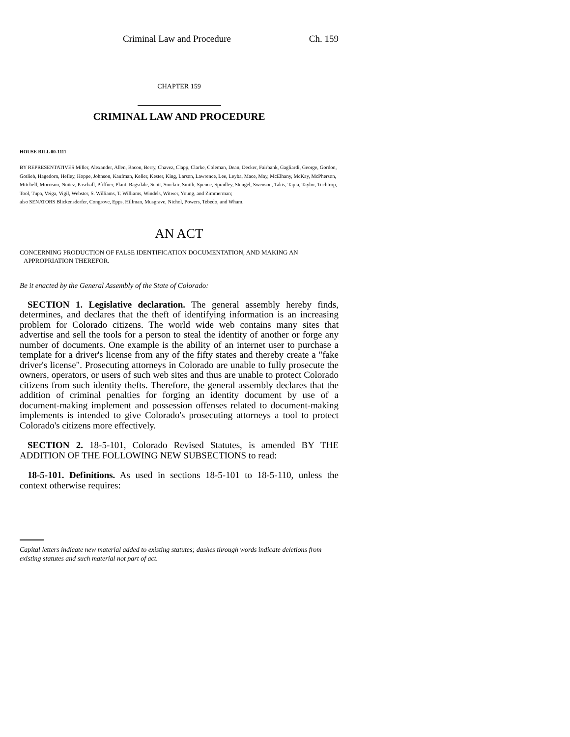Criminal Law and Procedure Ch. 159
CHAPTER 159
CRIMINAL LAW AND PROCEDURE
HOUSE BILL 00-1111
BY REPRESENTATIVES Miller, Alexander, Allen, Bacon, Berry, Chavez, Clapp, Clarke, Coleman, Dean, Decker, Fairbank, Gagliardi, George, Gordon, Gotlieb, Hagedorn, Hefley, Hoppe, Johnson, Kaufman, Keller, Kester, King, Larson, Lawrence, Lee, Leyba, Mace, May, McElhany, McKay, McPherson, Mitchell, Morrison, Nuñez, Paschall, Pfiffner, Plant, Ragsdale, Scott, Sinclair, Smith, Spence, Spradley, Stengel, Swenson, Takis, Tapia, Taylor, Tochtrop, Tool, Tupa, Veiga, Vigil, Webster, S. Williams, T. Williams, Windels, Witwer, Young, and Zimmerman;
also SENATORS Blickensderfer, Congrove, Epps, Hillman, Musgrave, Nichol, Powers, Tebedo, and Wham.
AN ACT
CONCERNING PRODUCTION OF FALSE IDENTIFICATION DOCUMENTATION, AND MAKING AN
APPROPRIATION THEREFOR.
Be it enacted by the General Assembly of the State of Colorado:
SECTION 1. Legislative declaration. The general assembly hereby finds, determines, and declares that the theft of identifying information is an increasing problem for Colorado citizens. The world wide web contains many sites that advertise and sell the tools for a person to steal the identity of another or forge any number of documents. One example is the ability of an internet user to purchase a template for a driver's license from any of the fifty states and thereby create a "fake driver's license". Prosecuting attorneys in Colorado are unable to fully prosecute the owners, operators, or users of such web sites and thus are unable to protect Colorado citizens from such identity thefts. Therefore, the general assembly declares that the addition of criminal penalties for forging an identity document by use of a document-making implement and possession offenses related to document-making implements is intended to give Colorado's prosecuting attorneys a tool to protect Colorado's citizens more effectively.
SECTION 2. 18-5-101, Colorado Revised Statutes, is amended BY THE ADDITION OF THE FOLLOWING NEW SUBSECTIONS to read:
18-5-101. Definitions. As used in sections 18-5-101 to 18-5-110, unless the context otherwise requires:
Capital letters indicate new material added to existing statutes; dashes through words indicate deletions from existing statutes and such material not part of act.